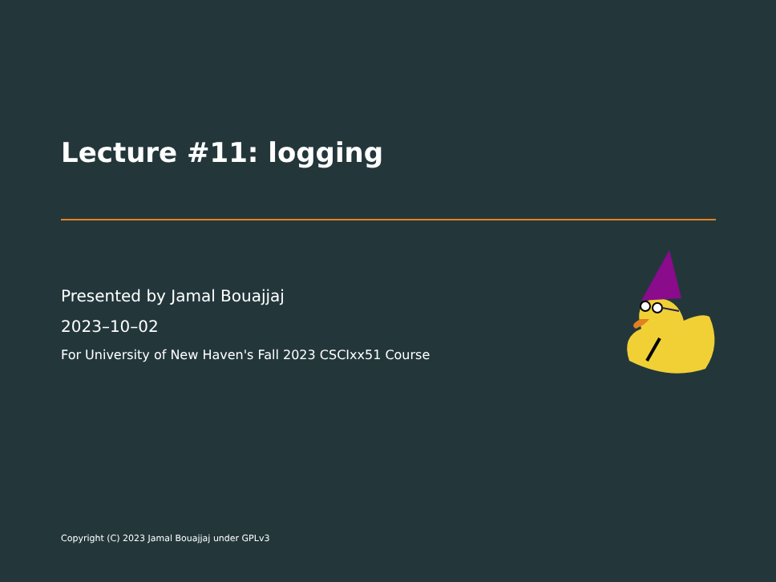Lecture #11: logging
Presented by Jamal Bouajjaj
2023–10–02
For University of New Haven's Fall 2023 CSCIxx51 Course
Copyright (C) 2023 Jamal Bouajjaj under GPLv3